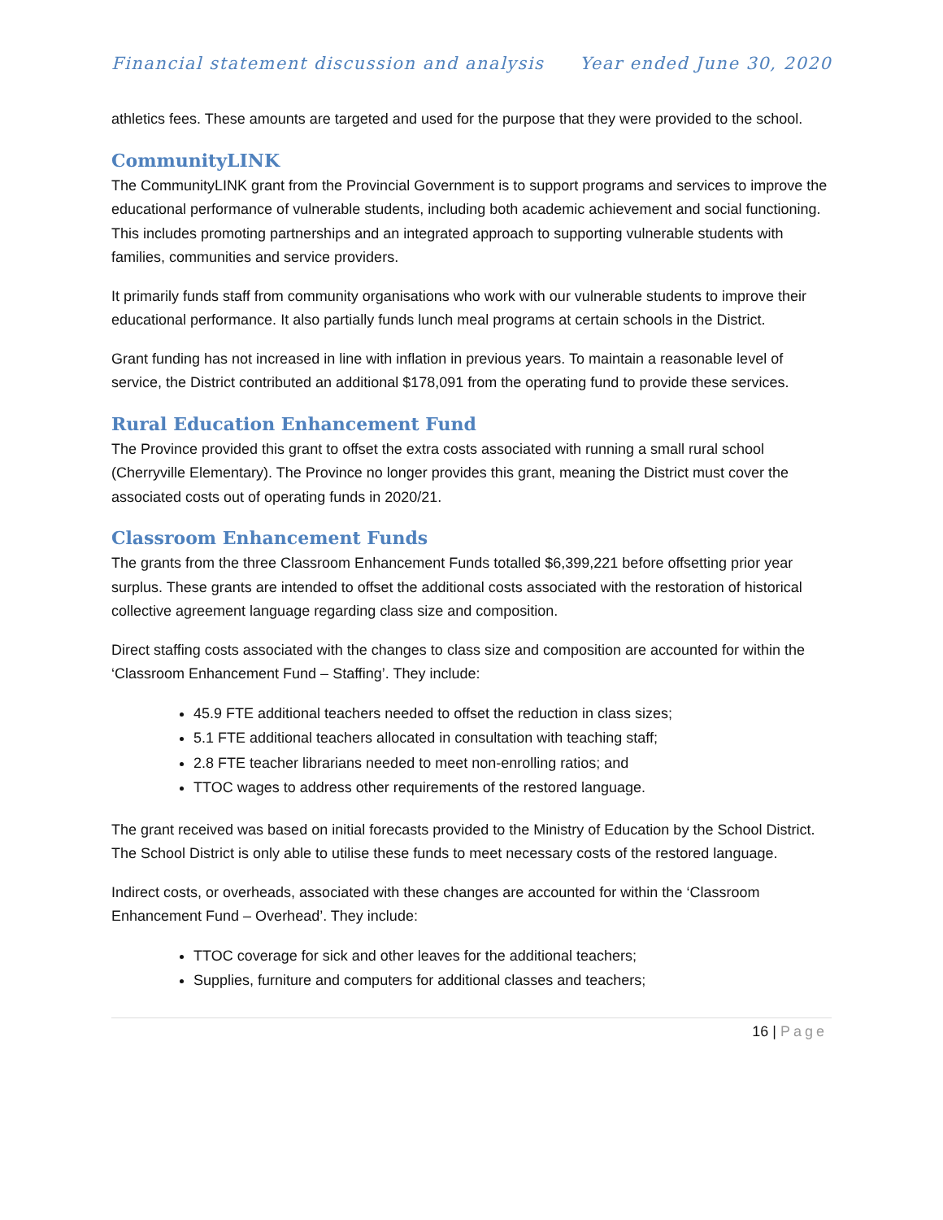Financial statement discussion and analysis Year ended June 30, 2020
athletics fees. These amounts are targeted and used for the purpose that they were provided to the school.
CommunityLINK
The CommunityLINK grant from the Provincial Government is to support programs and services to improve the educational performance of vulnerable students, including both academic achievement and social functioning. This includes promoting partnerships and an integrated approach to supporting vulnerable students with families, communities and service providers.
It primarily funds staff from community organisations who work with our vulnerable students to improve their educational performance. It also partially funds lunch meal programs at certain schools in the District.
Grant funding has not increased in line with inflation in previous years. To maintain a reasonable level of service, the District contributed an additional $178,091 from the operating fund to provide these services.
Rural Education Enhancement Fund
The Province provided this grant to offset the extra costs associated with running a small rural school (Cherryville Elementary). The Province no longer provides this grant, meaning the District must cover the associated costs out of operating funds in 2020/21.
Classroom Enhancement Funds
The grants from the three Classroom Enhancement Funds totalled $6,399,221 before offsetting prior year surplus. These grants are intended to offset the additional costs associated with the restoration of historical collective agreement language regarding class size and composition.
Direct staffing costs associated with the changes to class size and composition are accounted for within the ‘Classroom Enhancement Fund – Staffing’. They include:
45.9 FTE additional teachers needed to offset the reduction in class sizes;
5.1 FTE additional teachers allocated in consultation with teaching staff;
2.8 FTE teacher librarians needed to meet non-enrolling ratios; and
TTOC wages to address other requirements of the restored language.
The grant received was based on initial forecasts provided to the Ministry of Education by the School District. The School District is only able to utilise these funds to meet necessary costs of the restored language.
Indirect costs, or overheads, associated with these changes are accounted for within the ‘Classroom Enhancement Fund – Overhead’. They include:
TTOC coverage for sick and other leaves for the additional teachers;
Supplies, furniture and computers for additional classes and teachers;
16 | Page